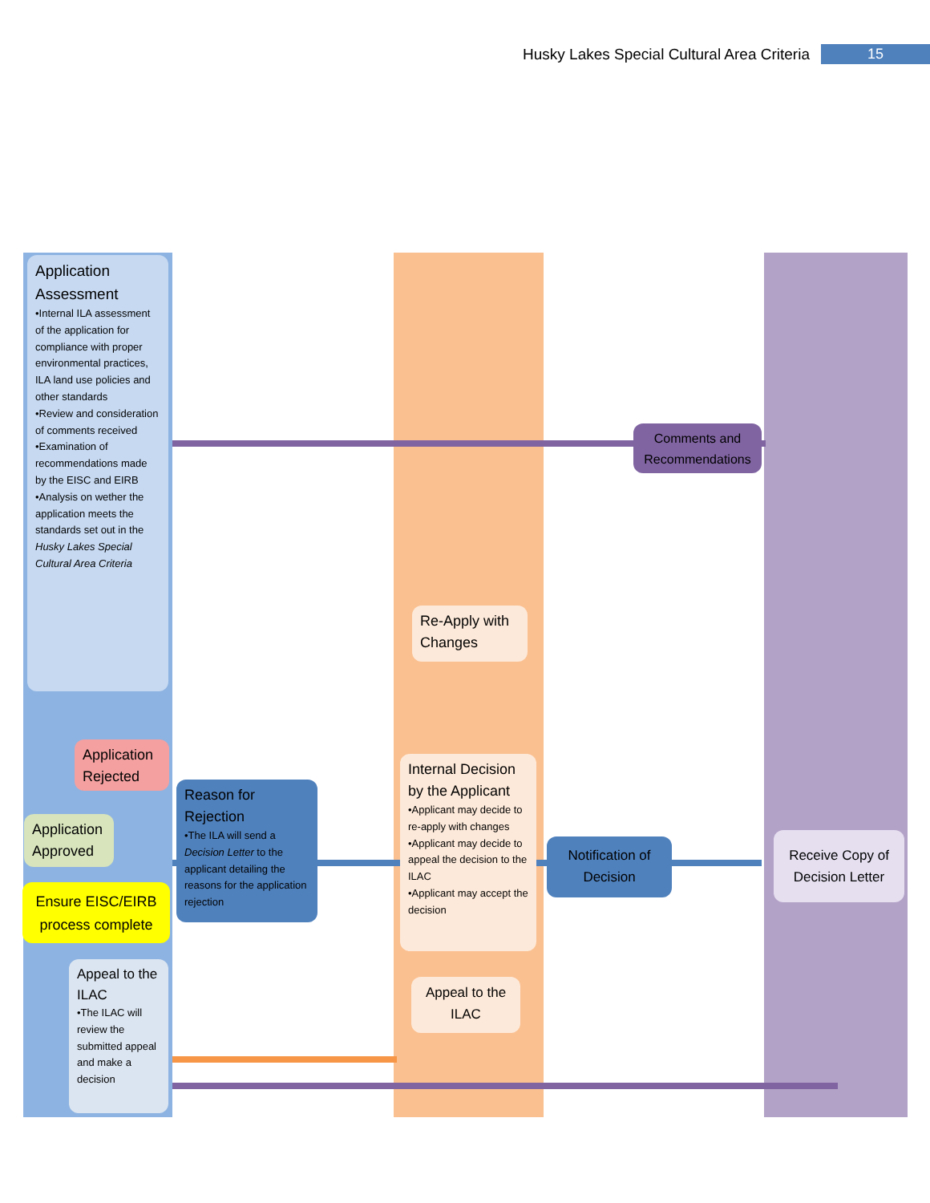Husky Lakes Special Cultural Area Criteria 15
Application Assessment
•Internal ILA assessment of the application for compliance with proper environmental practices, ILA land use policies and other standards
•Review and consideration of comments received
•Examination of recommendations made by the EISC and EIRB
•Analysis on wether the application meets the standards set out in the Husky Lakes Special Cultural Area Criteria
Comments and Recommendations
Re-Apply with Changes
Application Rejected
Reason for Rejection
•The ILA will send a Decision Letter to the applicant detailing the reasons for the application rejection
Internal Decision by the Applicant
•Applicant may decide to re-apply with changes
•Applicant may decide to appeal the decision to the ILAC
•Applicant may accept the decision
Application Approved
Notification of Decision
Receive Copy of Decision Letter
Ensure EISC/EIRB process complete
Appeal to the ILAC
•The ILAC will review the submitted appeal and make a decision
Appeal to the ILAC